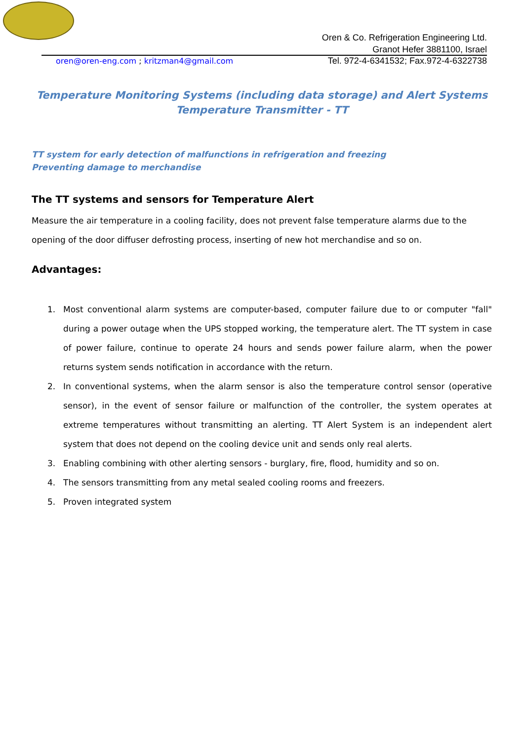Oren & Co. Refrigeration Engineering Ltd.
Granot Hefer 3881100, Israel
oren@oren-eng.com ; kritzman4@gmail.com
Tel. 972-4-6341532; Fax.972-4-6322738
Temperature Monitoring Systems (including data storage) and Alert Systems
Temperature Transmitter - TT
TT system for early detection of malfunctions in refrigeration and freezing
Preventing damage to merchandise
The TT systems and sensors for Temperature Alert
Measure the air temperature in a cooling facility, does not prevent false temperature alarms due to the opening of the door diffuser defrosting process, inserting of new hot merchandise and so on.
Advantages:
1. Most conventional alarm systems are computer-based, computer failure due to or computer "fall" during a power outage when the UPS stopped working, the temperature alert. The TT system in case of power failure, continue to operate 24 hours and sends power failure alarm, when the power returns system sends notification in accordance with the return.
2. In conventional systems, when the alarm sensor is also the temperature control sensor (operative sensor), in the event of sensor failure or malfunction of the controller, the system operates at extreme temperatures without transmitting an alerting. TT Alert System is an independent alert system that does not depend on the cooling device unit and sends only real alerts.
3. Enabling combining with other alerting sensors - burglary, fire, flood, humidity and so on.
4. The sensors transmitting from any metal sealed cooling rooms and freezers.
5. Proven integrated system